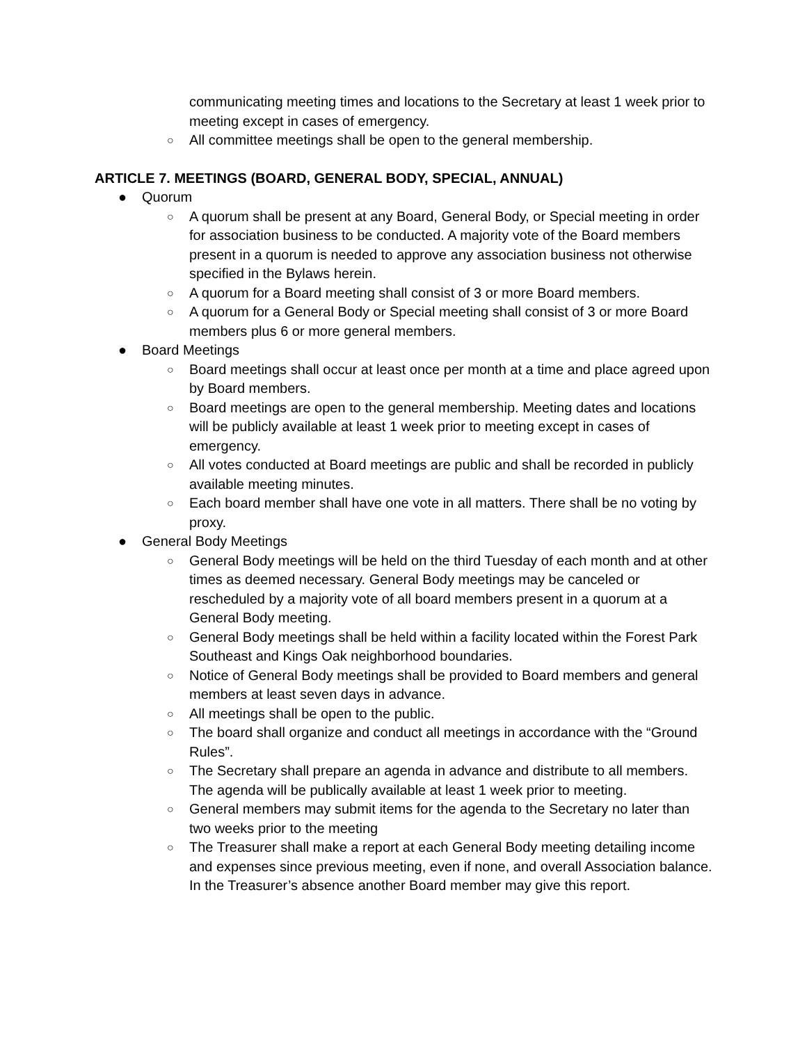communicating meeting times and locations to the Secretary at least 1 week prior to meeting except in cases of emergency.
○ All committee meetings shall be open to the general membership.
ARTICLE 7. MEETINGS (BOARD, GENERAL BODY, SPECIAL, ANNUAL)
● Quorum
○ A quorum shall be present at any Board, General Body, or Special meeting in order for association business to be conducted. A majority vote of the Board members present in a quorum is needed to approve any association business not otherwise specified in the Bylaws herein.
○ A quorum for a Board meeting shall consist of 3 or more Board members.
○ A quorum for a General Body or Special meeting shall consist of 3 or more Board members plus 6 or more general members.
● Board Meetings
○ Board meetings shall occur at least once per month at a time and place agreed upon by Board members.
○ Board meetings are open to the general membership. Meeting dates and locations will be publicly available at least 1 week prior to meeting except in cases of emergency.
○ All votes conducted at Board meetings are public and shall be recorded in publicly available meeting minutes.
○ Each board member shall have one vote in all matters. There shall be no voting by proxy.
● General Body Meetings
○ General Body meetings will be held on the third Tuesday of each month and at other times as deemed necessary. General Body meetings may be canceled or rescheduled by a majority vote of all board members present in a quorum at a General Body meeting.
○ General Body meetings shall be held within a facility located within the Forest Park Southeast and Kings Oak neighborhood boundaries.
○ Notice of General Body meetings shall be provided to Board members and general members at least seven days in advance.
○ All meetings shall be open to the public.
○ The board shall organize and conduct all meetings in accordance with the “Ground Rules”.
○ The Secretary shall prepare an agenda in advance and distribute to all members. The agenda will be publically available at least 1 week prior to meeting.
○ General members may submit items for the agenda to the Secretary no later than two weeks prior to the meeting
○ The Treasurer shall make a report at each General Body meeting detailing income and expenses since previous meeting, even if none, and overall Association balance. In the Treasurer’s absence another Board member may give this report.